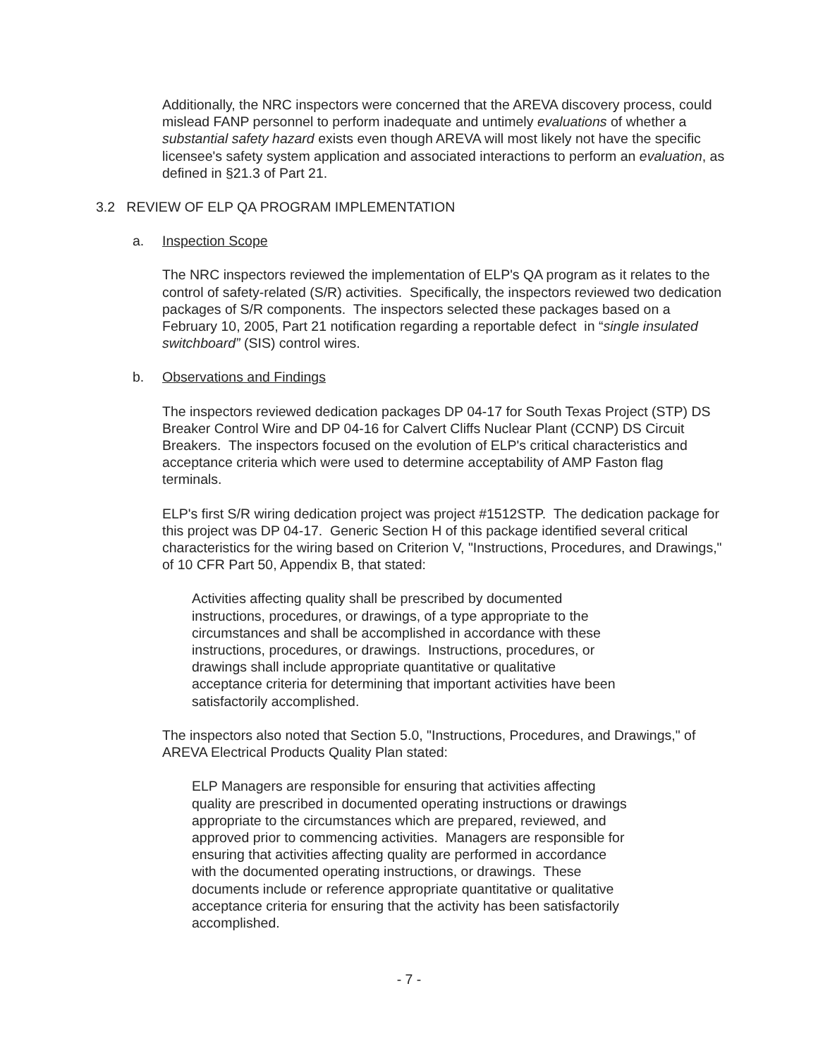Additionally, the NRC inspectors were concerned that the AREVA discovery process, could mislead FANP personnel to perform inadequate and untimely evaluations of whether a substantial safety hazard exists even though AREVA will most likely not have the specific licensee's safety system application and associated interactions to perform an evaluation, as defined in §21.3 of Part 21.
3.2 REVIEW OF ELP QA PROGRAM IMPLEMENTATION
a. Inspection Scope
The NRC inspectors reviewed the implementation of ELP's QA program as it relates to the control of safety-related (S/R) activities. Specifically, the inspectors reviewed two dedication packages of S/R components. The inspectors selected these packages based on a February 10, 2005, Part 21 notification regarding a reportable defect in “single insulated switchboard” (SIS) control wires.
b. Observations and Findings
The inspectors reviewed dedication packages DP 04-17 for South Texas Project (STP) DS Breaker Control Wire and DP 04-16 for Calvert Cliffs Nuclear Plant (CCNP) DS Circuit Breakers. The inspectors focused on the evolution of ELP's critical characteristics and acceptance criteria which were used to determine acceptability of AMP Faston flag terminals.
ELP's first S/R wiring dedication project was project #1512STP. The dedication package for this project was DP 04-17. Generic Section H of this package identified several critical characteristics for the wiring based on Criterion V, "Instructions, Procedures, and Drawings," of 10 CFR Part 50, Appendix B, that stated:
Activities affecting quality shall be prescribed by documented instructions, procedures, or drawings, of a type appropriate to the circumstances and shall be accomplished in accordance with these instructions, procedures, or drawings. Instructions, procedures, or drawings shall include appropriate quantitative or qualitative acceptance criteria for determining that important activities have been satisfactorily accomplished.
The inspectors also noted that Section 5.0, "Instructions, Procedures, and Drawings," of AREVA Electrical Products Quality Plan stated:
ELP Managers are responsible for ensuring that activities affecting quality are prescribed in documented operating instructions or drawings appropriate to the circumstances which are prepared, reviewed, and approved prior to commencing activities. Managers are responsible for ensuring that activities affecting quality are performed in accordance with the documented operating instructions, or drawings. These documents include or reference appropriate quantitative or qualitative acceptance criteria for ensuring that the activity has been satisfactorily accomplished.
- 7 -